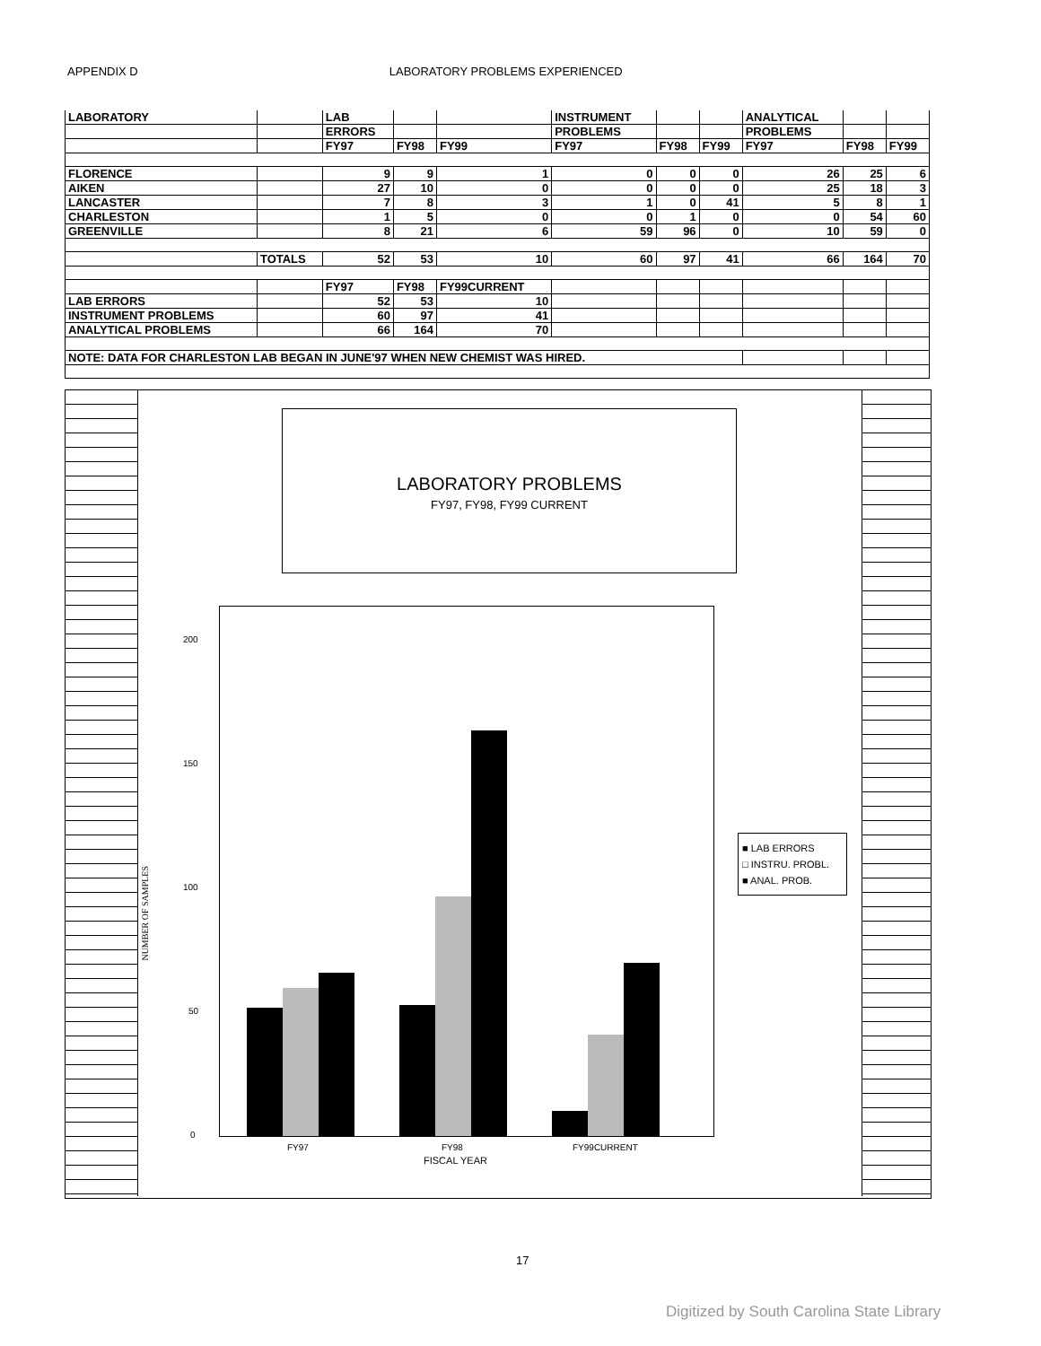APPENDIX D LABORATORY PROBLEMS EXPERIENCED
| LABORATORY | | LAB | | | INSTRUMENT | | | ANALYTICAL | | |
| | | ERRORS | | | PROBLEMS | | | PROBLEMS | | |
| | | FY97 | FY98 | FY99 | FY97 | FY98 | FY99 | FY97 | FY98 | FY99 |
| FLORENCE | | 9 | 9 | 1 | 0 | 0 | 0 | 26 | 25 | 6 |
| AIKEN | | 27 | 10 | 0 | 0 | 0 | 0 | 25 | 18 | 3 |
| LANCASTER | | 7 | 8 | 3 | 1 | 0 | 41 | 5 | 8 | 1 |
| CHARLESTON | | 1 | 5 | 0 | 0 | 1 | 0 | 0 | 54 | 60 |
| GREENVILLE | | 8 | 21 | 6 | 59 | 96 | 0 | 10 | 59 | 0 |
| | TOTALS | 52 | 53 | 10 | 60 | 97 | 41 | 66 | 164 | 70 |
| | | FY97 | FY98 | FY99CURRENT | | | | | | |
| LAB ERRORS | | 52 | 53 | 10 | | | | | | |
| INSTRUMENT PROBLEMS | | 60 | 97 | 41 | | | | | | |
| ANALYTICAL PROBLEMS | | 66 | 164 | 70 | | | | | | |
| NOTE: DATA FOR CHARLESTON LAB BEGAN IN JUNE'97 WHEN NEW CHEMIST WAS HIRED. | | | | | | | | | | |
LABORATORY PROBLEMS
FY97, FY98, FY99 CURRENT
200
150
100
50
0
NUMBER OF SAMPLES
FY97 FY98 FY99CURRENT
FISCAL YEAR
■ LAB ERRORS
□ INSTRU. PROBL.
■ ANAL. PROB.
17
Digitized by South Carolina State Library